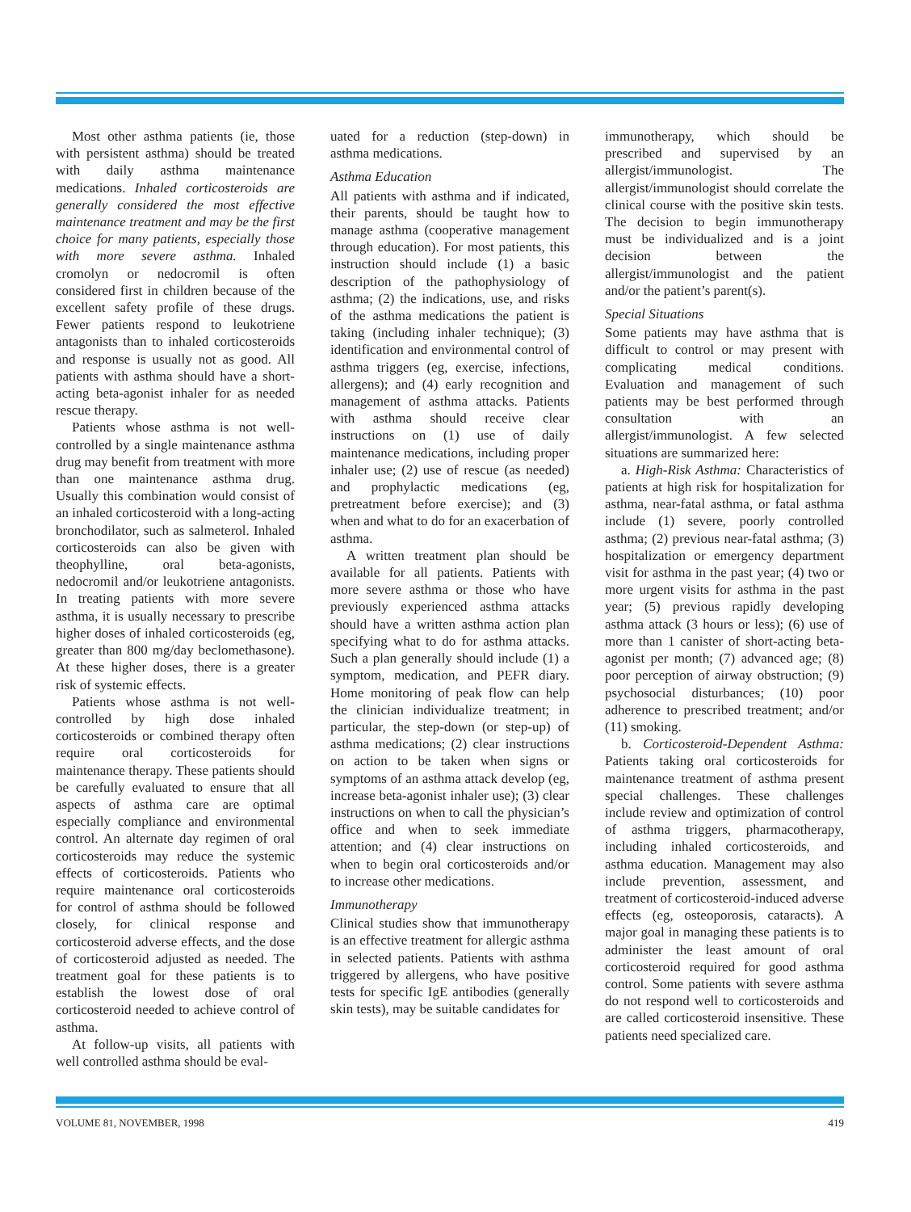Most other asthma patients (ie, those with persistent asthma) should be treated with daily asthma maintenance medications. Inhaled corticosteroids are generally considered the most effective maintenance treatment and may be the first choice for many patients, especially those with more severe asthma. Inhaled cromolyn or nedocromil is often considered first in children because of the excellent safety profile of these drugs. Fewer patients respond to leukotriene antagonists than to inhaled corticosteroids and response is usually not as good. All patients with asthma should have a short-acting beta-agonist inhaler for as needed rescue therapy.
Patients whose asthma is not well-controlled by a single maintenance asthma drug may benefit from treatment with more than one maintenance asthma drug. Usually this combination would consist of an inhaled corticosteroid with a long-acting bronchodilator, such as salmeterol. Inhaled corticosteroids can also be given with theophylline, oral beta-agonists, nedocromil and/or leukotriene antagonists. In treating patients with more severe asthma, it is usually necessary to prescribe higher doses of inhaled corticosteroids (eg, greater than 800 mg/day beclomethasone). At these higher doses, there is a greater risk of systemic effects.
Patients whose asthma is not well-controlled by high dose inhaled corticosteroids or combined therapy often require oral corticosteroids for maintenance therapy. These patients should be carefully evaluated to ensure that all aspects of asthma care are optimal especially compliance and environmental control. An alternate day regimen of oral corticosteroids may reduce the systemic effects of corticosteroids. Patients who require maintenance oral corticosteroids for control of asthma should be followed closely, for clinical response and corticosteroid adverse effects, and the dose of corticosteroid adjusted as needed. The treatment goal for these patients is to establish the lowest dose of oral corticosteroid needed to achieve control of asthma.
At follow-up visits, all patients with well controlled asthma should be eval-
uated for a reduction (step-down) in asthma medications.
Asthma Education
All patients with asthma and if indicated, their parents, should be taught how to manage asthma (cooperative management through education). For most patients, this instruction should include (1) a basic description of the pathophysiology of asthma; (2) the indications, use, and risks of the asthma medications the patient is taking (including inhaler technique); (3) identification and environmental control of asthma triggers (eg, exercise, infections, allergens); and (4) early recognition and management of asthma attacks. Patients with asthma should receive clear instructions on (1) use of daily maintenance medications, including proper inhaler use; (2) use of rescue (as needed) and prophylactic medications (eg, pretreatment before exercise); and (3) when and what to do for an exacerbation of asthma.
A written treatment plan should be available for all patients. Patients with more severe asthma or those who have previously experienced asthma attacks should have a written asthma action plan specifying what to do for asthma attacks. Such a plan generally should include (1) a symptom, medication, and PEFR diary. Home monitoring of peak flow can help the clinician individualize treatment; in particular, the step-down (or step-up) of asthma medications; (2) clear instructions on action to be taken when signs or symptoms of an asthma attack develop (eg, increase beta-agonist inhaler use); (3) clear instructions on when to call the physician’s office and when to seek immediate attention; and (4) clear instructions on when to begin oral corticosteroids and/or to increase other medications.
Immunotherapy
Clinical studies show that immunotherapy is an effective treatment for allergic asthma in selected patients. Patients with asthma triggered by allergens, who have positive tests for specific IgE antibodies (generally skin tests), may be suitable candidates for
immunotherapy, which should be prescribed and supervised by an allergist/immunologist. The allergist/immunologist should correlate the clinical course with the positive skin tests. The decision to begin immunotherapy must be individualized and is a joint decision between the allergist/immunologist and the patient and/or the patient’s parent(s).
Special Situations
Some patients may have asthma that is difficult to control or may present with complicating medical conditions. Evaluation and management of such patients may be best performed through consultation with an allergist/immunologist. A few selected situations are summarized here:
a. High-Risk Asthma: Characteristics of patients at high risk for hospitalization for asthma, near-fatal asthma, or fatal asthma include (1) severe, poorly controlled asthma; (2) previous near-fatal asthma; (3) hospitalization or emergency department visit for asthma in the past year; (4) two or more urgent visits for asthma in the past year; (5) previous rapidly developing asthma attack (3 hours or less); (6) use of more than 1 canister of short-acting beta-agonist per month; (7) advanced age; (8) poor perception of airway obstruction; (9) psychosocial disturbances; (10) poor adherence to prescribed treatment; and/or (11) smoking.
b. Corticosteroid-Dependent Asthma: Patients taking oral corticosteroids for maintenance treatment of asthma present special challenges. These challenges include review and optimization of control of asthma triggers, pharmacotherapy, including inhaled corticosteroids, and asthma education. Management may also include prevention, assessment, and treatment of corticosteroid-induced adverse effects (eg, osteoporosis, cataracts). A major goal in managing these patients is to administer the least amount of oral corticosteroid required for good asthma control. Some patients with severe asthma do not respond well to corticosteroids and are called corticosteroid insensitive. These patients need specialized care.
VOLUME 81, NOVEMBER, 1998 419